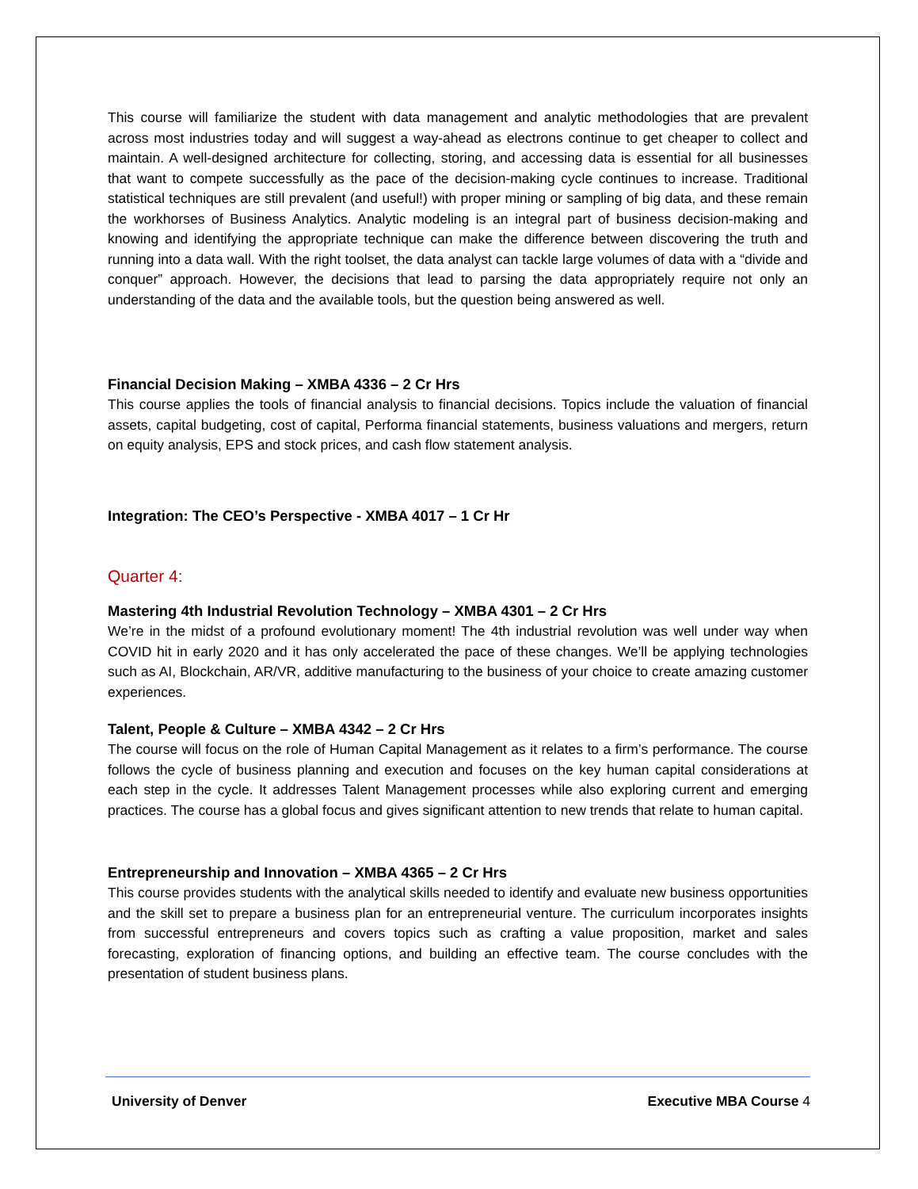This course will familiarize the student with data management and analytic methodologies that are prevalent across most industries today and will suggest a way-ahead as electrons continue to get cheaper to collect and maintain. A well-designed architecture for collecting, storing, and accessing data is essential for all businesses that want to compete successfully as the pace of the decision-making cycle continues to increase. Traditional statistical techniques are still prevalent (and useful!) with proper mining or sampling of big data, and these remain the workhorses of Business Analytics. Analytic modeling is an integral part of business decision-making and knowing and identifying the appropriate technique can make the difference between discovering the truth and running into a data wall. With the right toolset, the data analyst can tackle large volumes of data with a “divide and conquer” approach. However, the decisions that lead to parsing the data appropriately require not only an understanding of the data and the available tools, but the question being answered as well.
Financial Decision Making – XMBA 4336 – 2 Cr Hrs
This course applies the tools of financial analysis to financial decisions. Topics include the valuation of financial assets, capital budgeting, cost of capital, Performa financial statements, business valuations and mergers, return on equity analysis, EPS and stock prices, and cash flow statement analysis.
Integration: The CEO’s Perspective - XMBA 4017 – 1 Cr Hr
Quarter 4:
Mastering 4th Industrial Revolution Technology – XMBA 4301 – 2 Cr Hrs
We’re in the midst of a profound evolutionary moment! The 4th industrial revolution was well under way when COVID hit in early 2020 and it has only accelerated the pace of these changes. We’ll be applying technologies such as AI, Blockchain, AR/VR, additive manufacturing to the business of your choice to create amazing customer experiences.
Talent, People & Culture – XMBA 4342 – 2 Cr Hrs
The course will focus on the role of Human Capital Management as it relates to a firm’s performance. The course follows the cycle of business planning and execution and focuses on the key human capital considerations at each step in the cycle. It addresses Talent Management processes while also exploring current and emerging practices. The course has a global focus and gives significant attention to new trends that relate to human capital.
Entrepreneurship and Innovation – XMBA 4365 – 2 Cr Hrs
This course provides students with the analytical skills needed to identify and evaluate new business opportunities and the skill set to prepare a business plan for an entrepreneurial venture. The curriculum incorporates insights from successful entrepreneurs and covers topics such as crafting a value proposition, market and sales forecasting, exploration of financing options, and building an effective team. The course concludes with the presentation of student business plans.
University of Denver Executive MBA Course 4